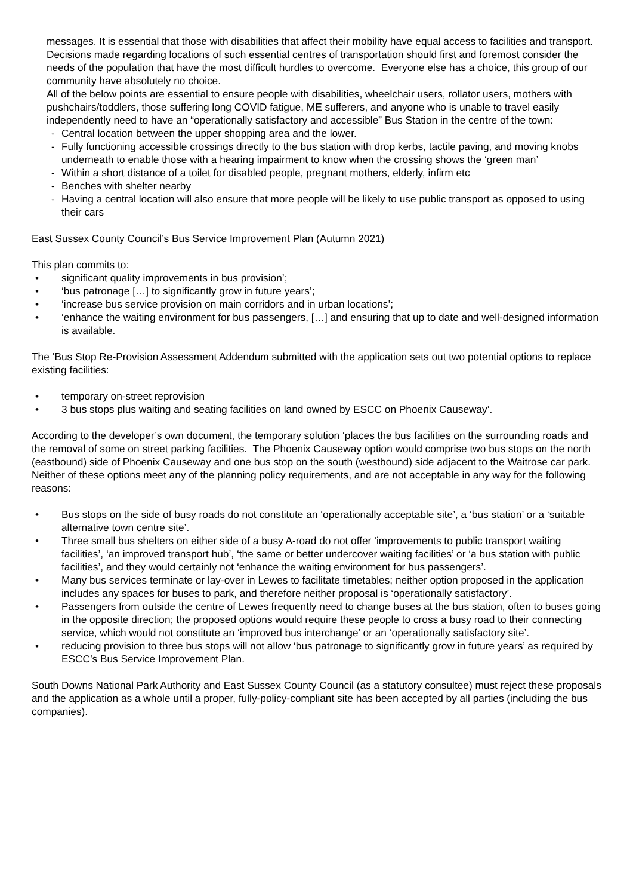messages. It is essential that those with disabilities that affect their mobility have equal access to facilities and transport. Decisions made regarding locations of such essential centres of transportation should first and foremost consider the needs of the population that have the most difficult hurdles to overcome. Everyone else has a choice, this group of our community have absolutely no choice.
All of the below points are essential to ensure people with disabilities, wheelchair users, rollator users, mothers with pushchairs/toddlers, those suffering long COVID fatigue, ME sufferers, and anyone who is unable to travel easily independently need to have an “operationally satisfactory and accessible” Bus Station in the centre of the town:
- Central location between the upper shopping area and the lower.
- Fully functioning accessible crossings directly to the bus station with drop kerbs, tactile paving, and moving knobs underneath to enable those with a hearing impairment to know when the crossing shows the ‘green man’
- Within a short distance of a toilet for disabled people, pregnant mothers, elderly, infirm etc
- Benches with shelter nearby
- Having a central location will also ensure that more people will be likely to use public transport as opposed to using their cars
East Sussex County Council’s Bus Service Improvement Plan (Autumn 2021)
This plan commits to:
• significant quality improvements in bus provision’;
• ‘bus patronage […] to significantly grow in future years’;
• ‘increase bus service provision on main corridors and in urban locations’;
• ‘enhance the waiting environment for bus passengers, […] and ensuring that up to date and well-designed information is available.
The ‘Bus Stop Re-Provision Assessment Addendum submitted with the application sets out two potential options to replace existing facilities:
• temporary on-street reprovision
• 3 bus stops plus waiting and seating facilities on land owned by ESCC on Phoenix Causeway’.
According to the developer’s own document, the temporary solution ‘places the bus facilities on the surrounding roads and the removal of some on street parking facilities. The Phoenix Causeway option would comprise two bus stops on the north (eastbound) side of Phoenix Causeway and one bus stop on the south (westbound) side adjacent to the Waitrose car park.
Neither of these options meet any of the planning policy requirements, and are not acceptable in any way for the following reasons:
• Bus stops on the side of busy roads do not constitute an ‘operationally acceptable site’, a ‘bus station’ or a ‘suitable alternative town centre site’.
• Three small bus shelters on either side of a busy A-road do not offer ‘improvements to public transport waiting facilities’, ‘an improved transport hub’, ‘the same or better undercover waiting facilities’ or ‘a bus station with public facilities’, and they would certainly not ‘enhance the waiting environment for bus passengers’.
• Many bus services terminate or lay-over in Lewes to facilitate timetables; neither option proposed in the application includes any spaces for buses to park, and therefore neither proposal is ‘operationally satisfactory’.
• Passengers from outside the centre of Lewes frequently need to change buses at the bus station, often to buses going in the opposite direction; the proposed options would require these people to cross a busy road to their connecting service, which would not constitute an ‘improved bus interchange’ or an ‘operationally satisfactory site’.
• reducing provision to three bus stops will not allow ‘bus patronage to significantly grow in future years’ as required by ESCC’s Bus Service Improvement Plan.
South Downs National Park Authority and East Sussex County Council (as a statutory consultee) must reject these proposals and the application as a whole until a proper, fully-policy-compliant site has been accepted by all parties (including the bus companies).